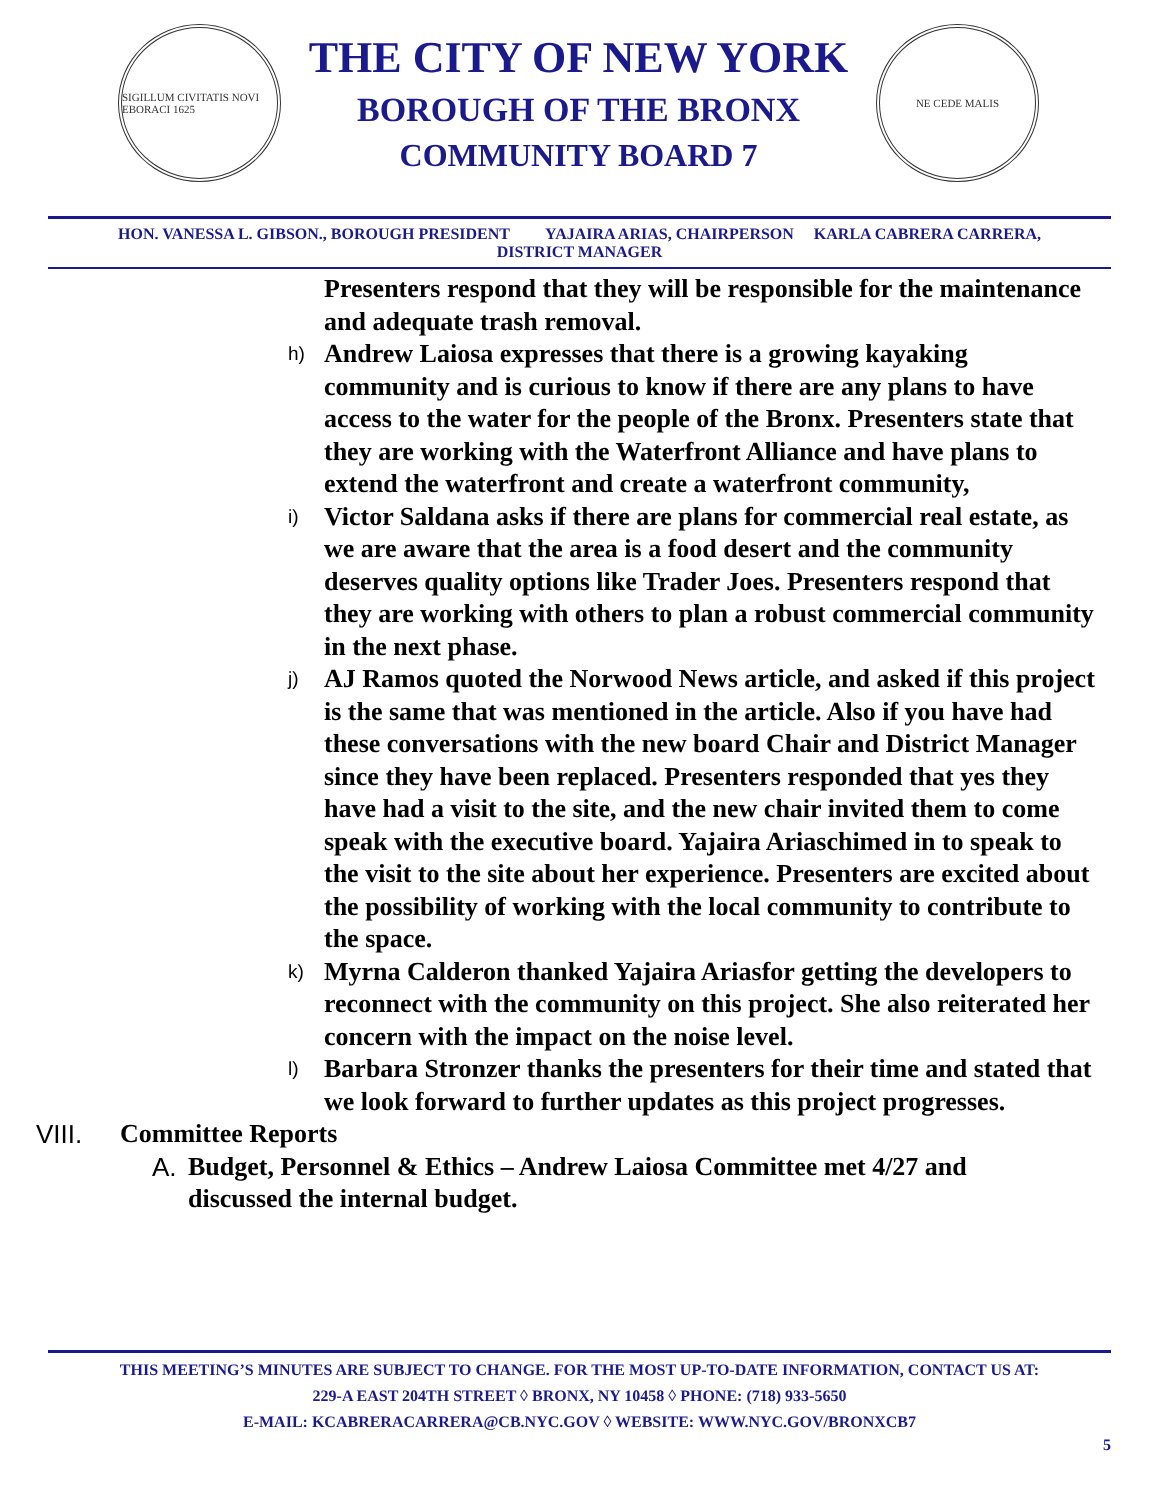SIGILLUM CIVITATIS NOVI EBORACI 1625
THE CITY OF NEW YORK
BOROUGH OF THE BRONX
COMMUNITY BOARD 7
NE CEDE MALIS
HON. VANESSA L. GIBSON., BOROUGH PRESIDENT YAJAIRA ARIAS, CHAIRPERSON KARLA CABRERA CARRERA,
DISTRICT MANAGER
Presenters respond that they will be responsible for the maintenance and adequate trash removal.
h) Andrew Laiosa expresses that there is a growing kayaking community and is curious to know if there are any plans to have access to the water for the people of the Bronx. Presenters state that they are working with the Waterfront Alliance and have plans to extend the waterfront and create a waterfront community,
i) Victor Saldana asks if there are plans for commercial real estate, as we are aware that the area is a food desert and the community deserves quality options like Trader Joes. Presenters respond that they are working with others to plan a robust commercial community in the next phase.
j) AJ Ramos quoted the Norwood News article, and asked if this project is the same that was mentioned in the article. Also if you have had these conversations with the new board Chair and District Manager since they have been replaced. Presenters responded that yes they have had a visit to the site, and the new chair invited them to come speak with the executive board. Yajaira Ariaschimed in to speak to the visit to the site about her experience. Presenters are excited about the possibility of working with the local community to contribute to the space.
k) Myrna Calderon thanked Yajaira Ariasfor getting the developers to reconnect with the community on this project. She also reiterated her concern with the impact on the noise level.
l) Barbara Stronzer thanks the presenters for their time and stated that we look forward to further updates as this project progresses.
VIII. Committee Reports
A. Budget, Personnel & Ethics – Andrew Laiosa Committee met 4/27 and discussed the internal budget.
THIS MEETING’S MINUTES ARE SUBJECT TO CHANGE. FOR THE MOST UP-TO-DATE INFORMATION, CONTACT US AT:
229-A EAST 204TH STREET ◊ BRONX, NY 10458 ◊ PHONE: (718) 933-5650
E-MAIL: KCABRERACARRERA@CB.NYC.GOV ◊ WEBSITE: WWW.NYC.GOV/BRONXCB7
5